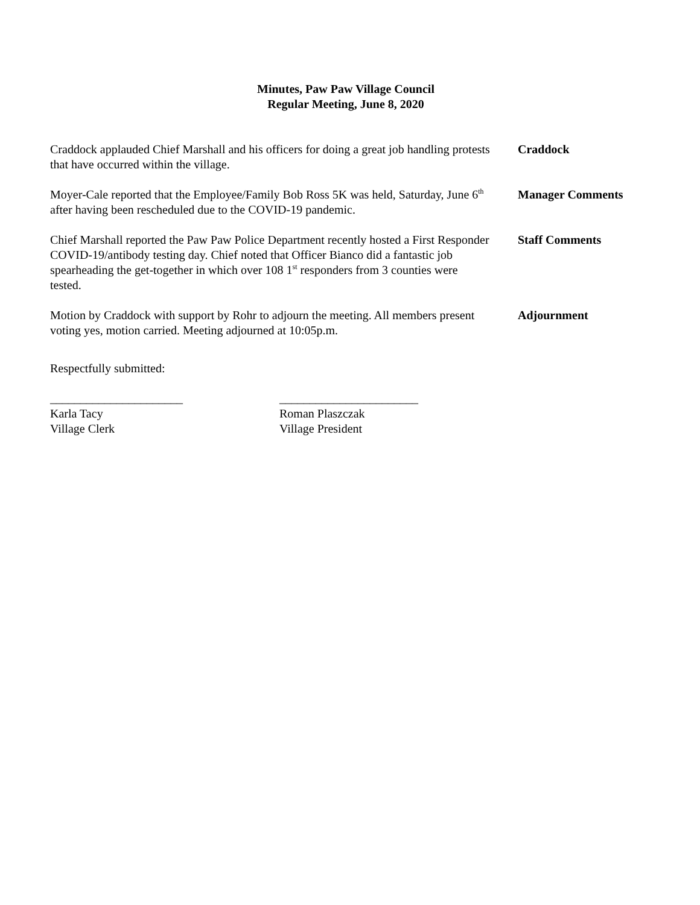Minutes, Paw Paw Village Council
Regular Meeting, June 8, 2020
Craddock applauded Chief Marshall and his officers for doing a great job handling protests that have occurred within the village.
Craddock
Moyer-Cale reported that the Employee/Family Bob Ross 5K was held, Saturday, June 6<sup>th</sup> after having been rescheduled due to the COVID-19 pandemic.
Manager Comments
Chief Marshall reported the Paw Paw Police Department recently hosted a First Responder COVID-19/antibody testing day. Chief noted that Officer Bianco did a fantastic job spearheading the get-together in which over 108 1<sup>st</sup> responders from 3 counties were tested.
Staff Comments
Motion by Craddock with support by Rohr to adjourn the meeting. All members present voting yes, motion carried. Meeting adjourned at 10:05p.m.
Adjournment
Respectfully submitted:
______________________
Karla Tacy
Village Clerk
_______________________
Roman Plaszczak
Village President